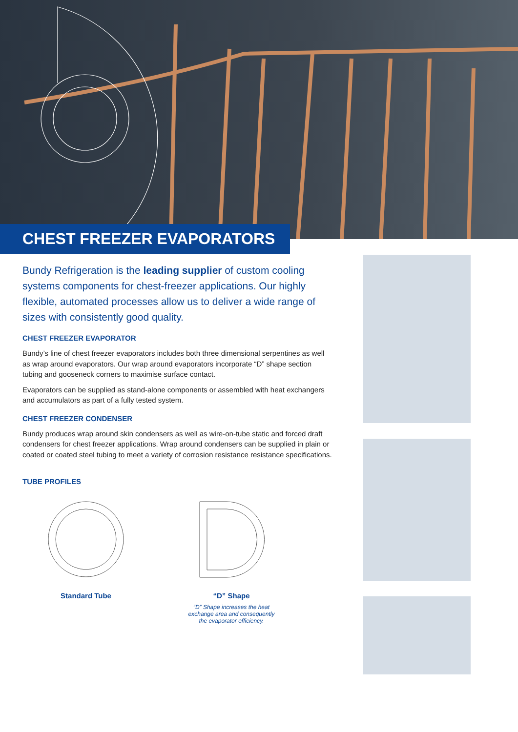CHEST FREEZER EVAPORATORS
Bundy Refrigeration is the leading supplier of custom cooling systems components for chest-freezer applications. Our highly flexible, automated processes allow us to deliver a wide range of sizes with consistently good quality.
CHEST FREEZER EVAPORATOR
Bundy’s line of chest freezer evaporators includes both three dimensional serpentines as well as wrap around evaporators. Our wrap around evaporators incorporate “D” shape section tubing and gooseneck corners to maximise surface contact.
Evaporators can be supplied as stand-alone components or assembled with heat exchangers and accumulators as part of a fully tested system.
CHEST FREEZER CONDENSER
Bundy produces wrap around skin condensers as well as wire-on-tube static and forced draft condensers for chest freezer applications. Wrap around condensers can be supplied in plain or coated or coated steel tubing to meet a variety of corrosion resistance resistance specifications.
TUBE PROFILES
Standard Tube “D” Shape
“D” Shape increases the heat exchange area and consequently the evaporator efficiency.